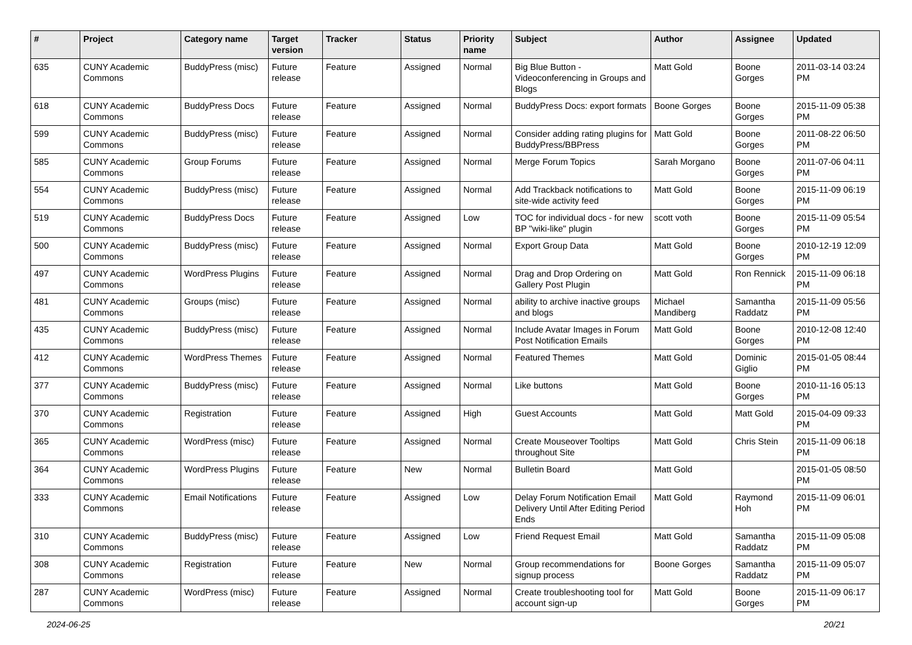| # | Project | Category name | Target version | Tracker | Status | Priority name | Subject | Author | Assignee | Updated |
| --- | --- | --- | --- | --- | --- | --- | --- | --- | --- | --- |
| 635 | CUNY Academic Commons | BuddyPress (misc) | Future release | Feature | Assigned | Normal | Big Blue Button - Videoconferencing in Groups and Blogs | Matt Gold | Boone Gorges | 2011-03-14 03:24 PM |
| 618 | CUNY Academic Commons | BuddyPress Docs | Future release | Feature | Assigned | Normal | BuddyPress Docs: export formats | Boone Gorges | Boone Gorges | 2015-11-09 05:38 PM |
| 599 | CUNY Academic Commons | BuddyPress (misc) | Future release | Feature | Assigned | Normal | Consider adding rating plugins for BuddyPress/BBPress | Matt Gold | Boone Gorges | 2011-08-22 06:50 PM |
| 585 | CUNY Academic Commons | Group Forums | Future release | Feature | Assigned | Normal | Merge Forum Topics | Sarah Morgano | Boone Gorges | 2011-07-06 04:11 PM |
| 554 | CUNY Academic Commons | BuddyPress (misc) | Future release | Feature | Assigned | Normal | Add Trackback notifications to site-wide activity feed | Matt Gold | Boone Gorges | 2015-11-09 06:19 PM |
| 519 | CUNY Academic Commons | BuddyPress Docs | Future release | Feature | Assigned | Low | TOC for individual docs - for new BP "wiki-like" plugin | scott voth | Boone Gorges | 2015-11-09 05:54 PM |
| 500 | CUNY Academic Commons | BuddyPress (misc) | Future release | Feature | Assigned | Normal | Export Group Data | Matt Gold | Boone Gorges | 2010-12-19 12:09 PM |
| 497 | CUNY Academic Commons | WordPress Plugins | Future release | Feature | Assigned | Normal | Drag and Drop Ordering on Gallery Post Plugin | Matt Gold | Ron Rennick | 2015-11-09 06:18 PM |
| 481 | CUNY Academic Commons | Groups (misc) | Future release | Feature | Assigned | Normal | ability to archive inactive groups and blogs | Michael Mandiberg | Samantha Raddatz | 2015-11-09 05:56 PM |
| 435 | CUNY Academic Commons | BuddyPress (misc) | Future release | Feature | Assigned | Normal | Include Avatar Images in Forum Post Notification Emails | Matt Gold | Boone Gorges | 2010-12-08 12:40 PM |
| 412 | CUNY Academic Commons | WordPress Themes | Future release | Feature | Assigned | Normal | Featured Themes | Matt Gold | Dominic Giglio | 2015-01-05 08:44 PM |
| 377 | CUNY Academic Commons | BuddyPress (misc) | Future release | Feature | Assigned | Normal | Like buttons | Matt Gold | Boone Gorges | 2010-11-16 05:13 PM |
| 370 | CUNY Academic Commons | Registration | Future release | Feature | Assigned | High | Guest Accounts | Matt Gold | Matt Gold | 2015-04-09 09:33 PM |
| 365 | CUNY Academic Commons | WordPress (misc) | Future release | Feature | Assigned | Normal | Create Mouseover Tooltips throughout Site | Matt Gold | Chris Stein | 2015-11-09 06:18 PM |
| 364 | CUNY Academic Commons | WordPress Plugins | Future release | Feature | New | Normal | Bulletin Board | Matt Gold | | 2015-01-05 08:50 PM |
| 333 | CUNY Academic Commons | Email Notifications | Future release | Feature | Assigned | Low | Delay Forum Notification Email Delivery Until After Editing Period Ends | Matt Gold | Raymond Hoh | 2015-11-09 06:01 PM |
| 310 | CUNY Academic Commons | BuddyPress (misc) | Future release | Feature | Assigned | Low | Friend Request Email | Matt Gold | Samantha Raddatz | 2015-11-09 05:08 PM |
| 308 | CUNY Academic Commons | Registration | Future release | Feature | New | Normal | Group recommendations for signup process | Boone Gorges | Samantha Raddatz | 2015-11-09 05:07 PM |
| 287 | CUNY Academic Commons | WordPress (misc) | Future release | Feature | Assigned | Normal | Create troubleshooting tool for account sign-up | Matt Gold | Boone Gorges | 2015-11-09 06:17 PM |
2024-06-25 20/21